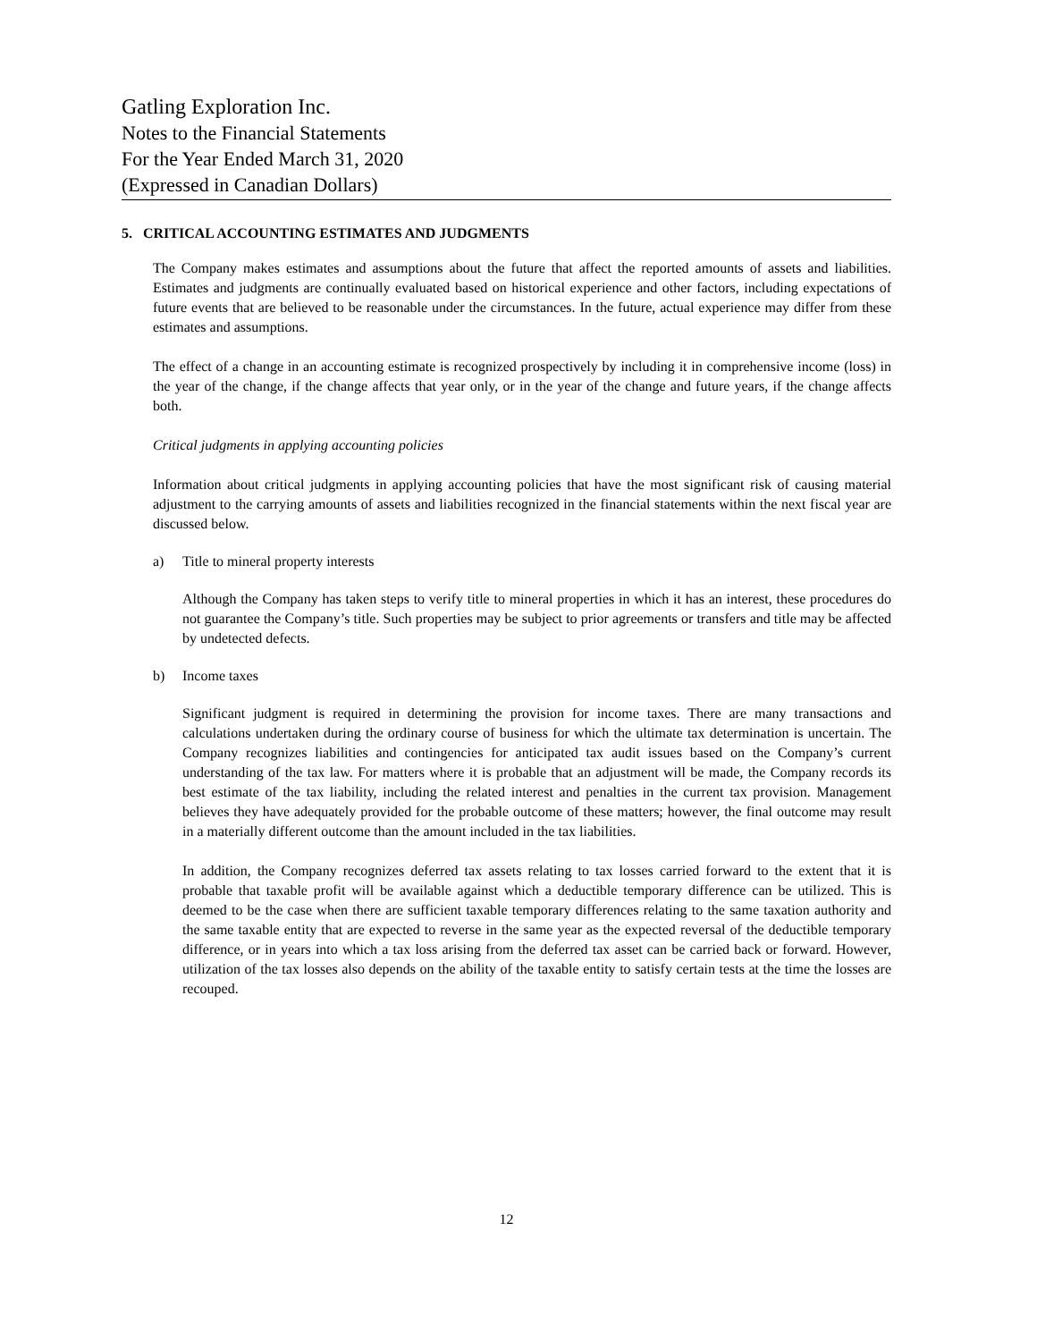Gatling Exploration Inc.
Notes to the Financial Statements
For the Year Ended March 31, 2020
(Expressed in Canadian Dollars)
5. CRITICAL ACCOUNTING ESTIMATES AND JUDGMENTS
The Company makes estimates and assumptions about the future that affect the reported amounts of assets and liabilities. Estimates and judgments are continually evaluated based on historical experience and other factors, including expectations of future events that are believed to be reasonable under the circumstances. In the future, actual experience may differ from these estimates and assumptions.
The effect of a change in an accounting estimate is recognized prospectively by including it in comprehensive income (loss) in the year of the change, if the change affects that year only, or in the year of the change and future years, if the change affects both.
Critical judgments in applying accounting policies
Information about critical judgments in applying accounting policies that have the most significant risk of causing material adjustment to the carrying amounts of assets and liabilities recognized in the financial statements within the next fiscal year are discussed below.
a) Title to mineral property interests
Although the Company has taken steps to verify title to mineral properties in which it has an interest, these procedures do not guarantee the Company’s title. Such properties may be subject to prior agreements or transfers and title may be affected by undetected defects.
b) Income taxes
Significant judgment is required in determining the provision for income taxes. There are many transactions and calculations undertaken during the ordinary course of business for which the ultimate tax determination is uncertain. The Company recognizes liabilities and contingencies for anticipated tax audit issues based on the Company’s current understanding of the tax law. For matters where it is probable that an adjustment will be made, the Company records its best estimate of the tax liability, including the related interest and penalties in the current tax provision. Management believes they have adequately provided for the probable outcome of these matters; however, the final outcome may result in a materially different outcome than the amount included in the tax liabilities.
In addition, the Company recognizes deferred tax assets relating to tax losses carried forward to the extent that it is probable that taxable profit will be available against which a deductible temporary difference can be utilized. This is deemed to be the case when there are sufficient taxable temporary differences relating to the same taxation authority and the same taxable entity that are expected to reverse in the same year as the expected reversal of the deductible temporary difference, or in years into which a tax loss arising from the deferred tax asset can be carried back or forward. However, utilization of the tax losses also depends on the ability of the taxable entity to satisfy certain tests at the time the losses are recouped.
12